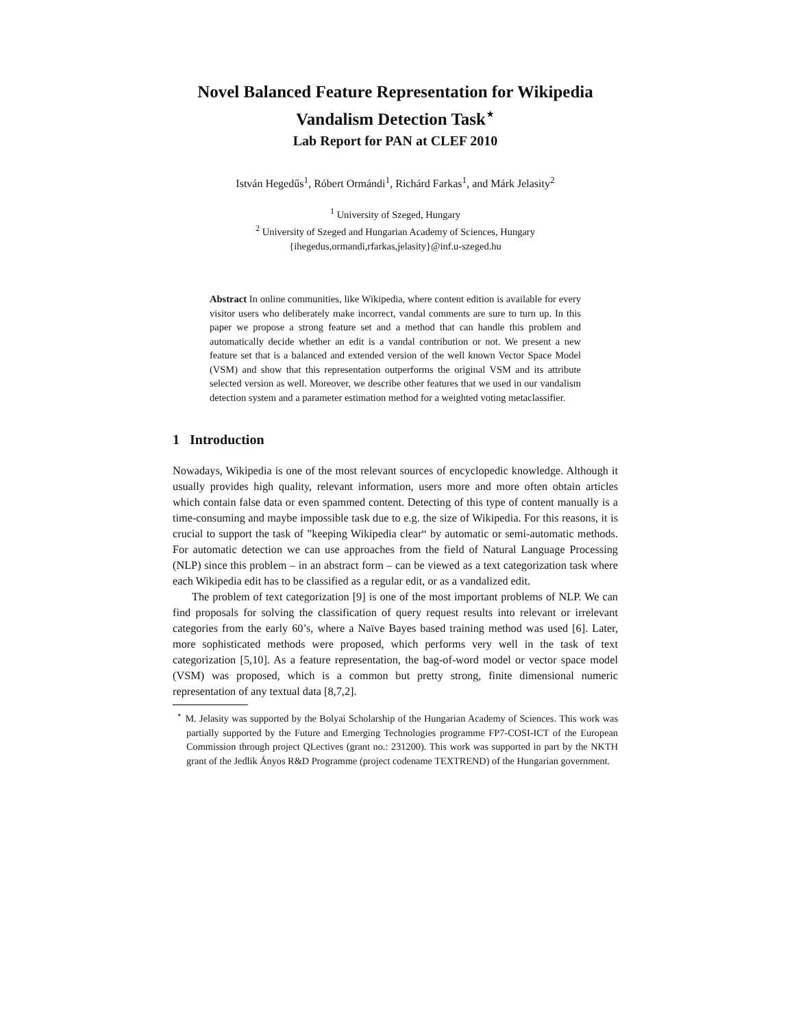Novel Balanced Feature Representation for Wikipedia Vandalism Detection Task<sup>⋆</sup>
Lab Report for PAN at CLEF 2010
István Hegedűs<sup>1</sup>, Róbert Ormándi<sup>1</sup>, Richárd Farkas<sup>1</sup>, and Márk Jelasity<sup>2</sup>
<sup>1</sup> University of Szeged, Hungary
<sup>2</sup> University of Szeged and Hungarian Academy of Sciences, Hungary
{ihegedus,ormandi,rfarkas,jelasity}@inf.u-szeged.hu
Abstract In online communities, like Wikipedia, where content edition is available for every visitor users who deliberately make incorrect, vandal comments are sure to turn up. In this paper we propose a strong feature set and a method that can handle this problem and automatically decide whether an edit is a vandal contribution or not. We present a new feature set that is a balanced and extended version of the well known Vector Space Model (VSM) and show that this representation outperforms the original VSM and its attribute selected version as well. Moreover, we describe other features that we used in our vandalism detection system and a parameter estimation method for a weighted voting metaclassifier.
1 Introduction
Nowadays, Wikipedia is one of the most relevant sources of encyclopedic knowledge. Although it usually provides high quality, relevant information, users more and more often obtain articles which contain false data or even spammed content. Detecting of this type of content manually is a time-consuming and maybe impossible task due to e.g. the size of Wikipedia. For this reasons, it is crucial to support the task of ”keeping Wikipedia clear“ by automatic or semi-automatic methods. For automatic detection we can use approaches from the field of Natural Language Processing (NLP) since this problem – in an abstract form – can be viewed as a text categorization task where each Wikipedia edit has to be classified as a regular edit, or as a vandalized edit.
The problem of text categorization [9] is one of the most important problems of NLP. We can find proposals for solving the classification of query request results into relevant or irrelevant categories from the early 60’s, where a Naïve Bayes based training method was used [6]. Later, more sophisticated methods were proposed, which performs very well in the task of text categorization [5,10]. As a feature representation, the bag-of-word model or vector space model (VSM) was proposed, which is a common but pretty strong, finite dimensional numeric representation of any textual data [8,7,2].
<sup>⋆</sup> M. Jelasity was supported by the Bolyai Scholarship of the Hungarian Academy of Sciences. This work was partially supported by the Future and Emerging Technologies programme FP7-COSI-ICT of the European Commission through project QLectives (grant no.: 231200). This work was supported in part by the NKTH grant of the Jedlik Ányos R&D Programme (project codename TEXTREND) of the Hungarian government.